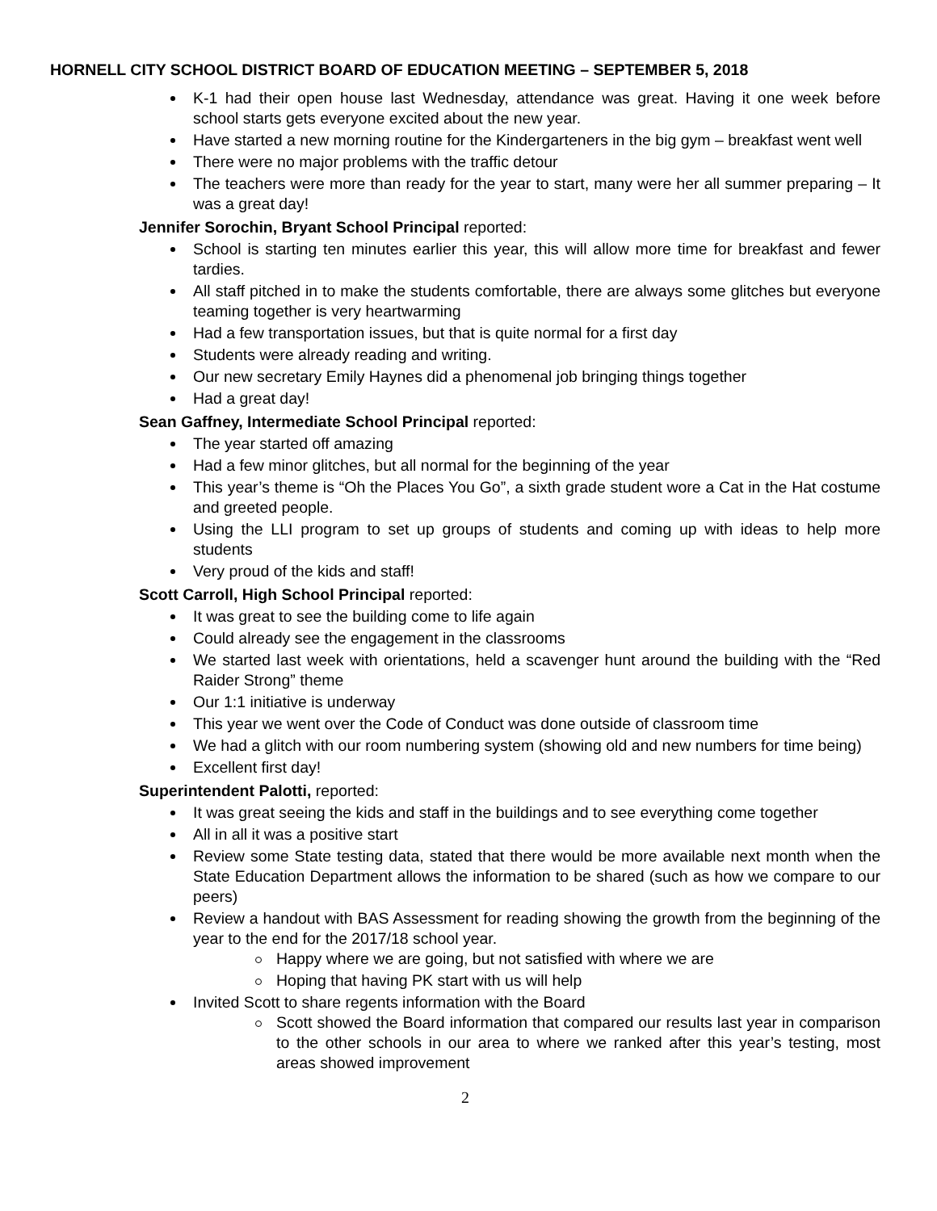HORNELL CITY SCHOOL DISTRICT BOARD OF EDUCATION MEETING – SEPTEMBER 5, 2018
K-1 had their open house last Wednesday, attendance was great. Having it one week before school starts gets everyone excited about the new year.
Have started a new morning routine for the Kindergarteners in the big gym – breakfast went well
There were no major problems with the traffic detour
The teachers were more than ready for the year to start, many were her all summer preparing – It was a great day!
Jennifer Sorochin, Bryant School Principal reported:
School is starting ten minutes earlier this year, this will allow more time for breakfast and fewer tardies.
All staff pitched in to make the students comfortable, there are always some glitches but everyone teaming together is very heartwarming
Had a few transportation issues, but that is quite normal for a first day
Students were already reading and writing.
Our new secretary Emily Haynes did a phenomenal job bringing things together
Had a great day!
Sean Gaffney, Intermediate School Principal reported:
The year started off amazing
Had a few minor glitches, but all normal for the beginning of the year
This year’s theme is “Oh the Places You Go”, a sixth grade student wore a Cat in the Hat costume and greeted people.
Using the LLI program to set up groups of students and coming up with ideas to help more students
Very proud of the kids and staff!
Scott Carroll, High School Principal reported:
It was great to see the building come to life again
Could already see the engagement in the classrooms
We started last week with orientations, held a scavenger hunt around the building with the “Red Raider Strong” theme
Our 1:1 initiative is underway
This year we went over the Code of Conduct was done outside of classroom time
We had a glitch with our room numbering system (showing old and new numbers for time being)
Excellent first day!
Superintendent Palotti, reported:
It was great seeing the kids and staff in the buildings and to see everything come together
All in all it was a positive start
Review some State testing data, stated that there would be more available next month when the State Education Department allows the information to be shared (such as how we compare to our peers)
Review a handout with BAS Assessment for reading showing the growth from the beginning of the year to the end for the 2017/18 school year.
Happy where we are going, but not satisfied with where we are
Hoping that having PK start with us will help
Invited Scott to share regents information with the Board
Scott showed the Board information that compared our results last year in comparison to the other schools in our area to where we ranked after this year’s testing, most areas showed improvement
2